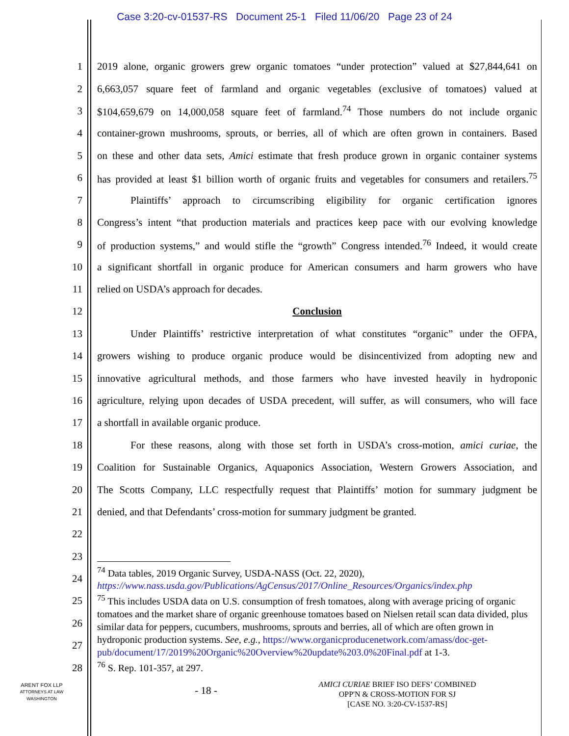Case 3:20-cv-01537-RS Document 25-1 Filed 11/06/20 Page 23 of 24
1 2019 alone, organic growers grew organic tomatoes “under protection” valued at $27,844,641 on
2 6,663,057 square feet of farmland and organic vegetables (exclusive of tomatoes) valued at
3 $104,659,679 on 14,000,058 square feet of farmland.<sup>74</sup> Those numbers do not include organic
4 container-grown mushrooms, sprouts, or berries, all of which are often grown in containers. Based
5 on these and other data sets, Amici estimate that fresh produce grown in organic container systems
6 has provided at least $1 billion worth of organic fruits and vegetables for consumers and retailers.<sup>75</sup>
7 Plaintiffs’ approach to circumscribing eligibility for organic certification ignores
8 Congress’s intent “that production materials and practices keep pace with our evolving knowledge
9 of production systems,” and would stifle the “growth” Congress intended.<sup>76</sup> Indeed, it would create
10 a significant shortfall in organic produce for American consumers and harm growers who have
11 relied on USDA’s approach for decades.
12 Conclusion
13 Under Plaintiffs’ restrictive interpretation of what constitutes “organic” under the OFPA,
14 growers wishing to produce organic produce would be disincentivized from adopting new and
15 innovative agricultural methods, and those farmers who have invested heavily in hydroponic
16 agriculture, relying upon decades of USDA precedent, will suffer, as will consumers, who will face
17 a shortfall in available organic produce.
18 For these reasons, along with those set forth in USDA’s cross-motion, amici curiae, the
19 Coalition for Sustainable Organics, Aquaponics Association, Western Growers Association, and
20 The Scotts Company, LLC respectfully request that Plaintiffs’ motion for summary judgment be
21 denied, and that Defendants’ cross-motion for summary judgment be granted.
22
23
24
25
26
27
28
<sup>74</sup> Data tables, 2019 Organic Survey, USDA-NASS (Oct. 22, 2020),
https://www.nass.usda.gov/Publications/AgCensus/2017/Online_Resources/Organics/index.php
<sup>75</sup> This includes USDA data on U.S. consumption of fresh tomatoes, along with average pricing of organic tomatoes and the market share of organic greenhouse tomatoes based on Nielsen retail scan data divided, plus similar data for peppers, cucumbers, mushrooms, sprouts and berries, all of which are often grown in hydroponic production systems. See, e.g., https://www.organicproducenetwork.com/amass/doc-get-pub/document/17/2019%20Organic%20Overview%20update%203.0%20Final.pdf at 1-3.
<sup>76</sup> S. Rep. 101-357, at 297.
ARENT FOX LLP
ATTORNEYS AT LAW
WASHINGTON
- 18 -
AMICI CURIAE BRIEF ISO DEFS’ COMBINED
OPP'N & CROSS-MOTION FOR SJ
[CASE NO. 3:20-CV-1537-RS]